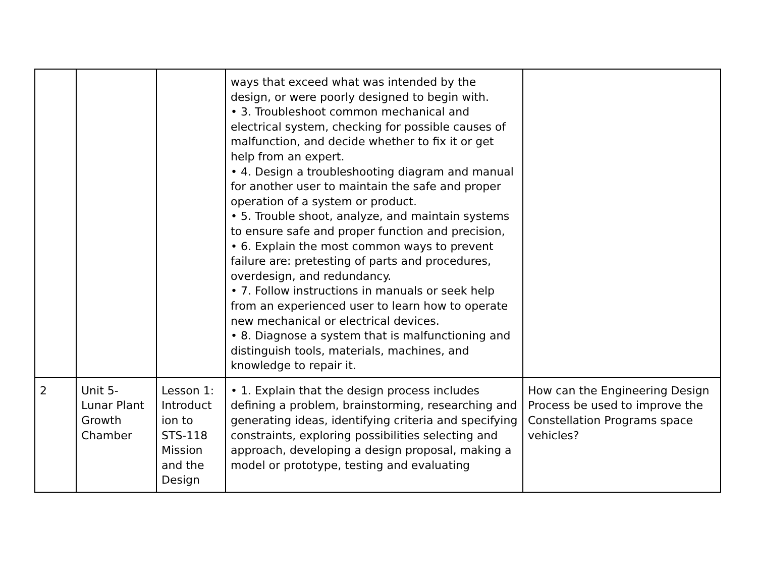| | | | ways that exceed what was intended by the design, or were poorly designed to begin with. • 3. Troubleshoot common mechanical and electrical system, checking for possible causes of malfunction, and decide whether to fix it or get help from an expert. • 4. Design a troubleshooting diagram and manual for another user to maintain the safe and proper operation of a system or product. • 5. Trouble shoot, analyze, and maintain systems to ensure safe and proper function and precision, • 6. Explain the most common ways to prevent failure are: pretesting of parts and procedures, overdesign, and redundancy. • 7. Follow instructions in manuals or seek help from an experienced user to learn how to operate new mechanical or electrical devices. • 8. Diagnose a system that is malfunctioning and distinguish tools, materials, machines, and knowledge to repair it. | |
| 2 | Unit 5- Lunar Plant Growth Chamber | Lesson 1: Introduct ion to STS-118 Mission and the Design | • 1. Explain that the design process includes defining a problem, brainstorming, researching and generating ideas, identifying criteria and specifying constraints, exploring possibilities selecting and approach, developing a design proposal, making a model or prototype, testing and evaluating | How can the Engineering Design Process be used to improve the Constellation Programs space vehicles? |